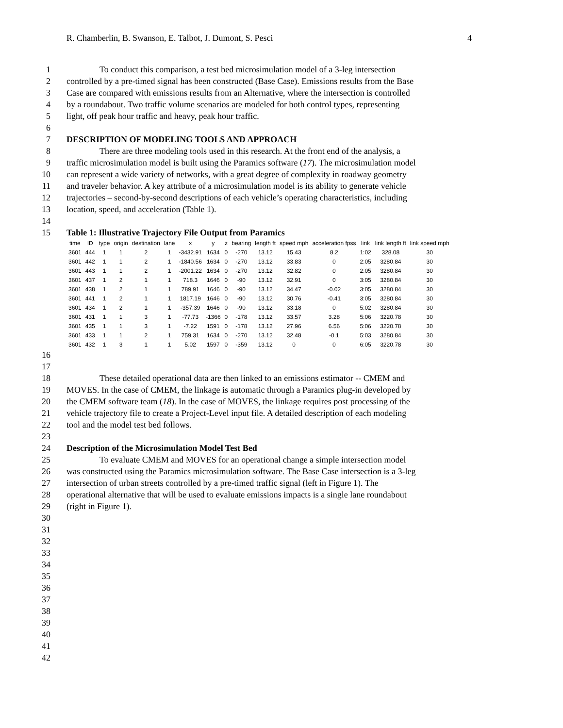R. Chamberlin, B. Swanson, E. Talbot, J. Dumont, S. Pesci 4
1 To conduct this comparison, a test bed microsimulation model of a 3-leg intersection
2 controlled by a pre-timed signal has been constructed (Base Case). Emissions results from the Base
3 Case are compared with emissions results from an Alternative, where the intersection is controlled
4 by a roundabout. Two traffic volume scenarios are modeled for both control types, representing
5 light, off peak hour traffic and heavy, peak hour traffic.
6
7 DESCRIPTION OF MODELING TOOLS AND APPROACH
8 There are three modeling tools used in this research. At the front end of the analysis, a
9 traffic microsimulation model is built using the Paramics software (17). The microsimulation model
10 can represent a wide variety of networks, with a great degree of complexity in roadway geometry
11 and traveler behavior. A key attribute of a microsimulation model is its ability to generate vehicle
12 trajectories – second-by-second descriptions of each vehicle’s operating characteristics, including
13 location, speed, and acceleration (Table 1).
14
15 Table 1: Illustrative Trajectory File Output from Paramics
| time | ID | type | origin | destination | lane | x | y | z | bearing | length ft | speed mph | acceleration fpss | link | link length ft | link speed mph |
| --- | --- | --- | --- | --- | --- | --- | --- | --- | --- | --- | --- | --- | --- | --- | --- |
| 3601 | 444 | 1 | 1 | 2 | 1 | -3432.91 | 1634 | 0 | -270 | 13.12 | 15.43 | 8.2 | 1:02 | 328.08 | 30 |
| 3601 | 442 | 1 | 1 | 2 | 1 | -1840.56 | 1634 | 0 | -270 | 13.12 | 33.83 | 0 | 2:05 | 3280.84 | 30 |
| 3601 | 443 | 1 | 1 | 2 | 1 | -2001.22 | 1634 | 0 | -270 | 13.12 | 32.82 | 0 | 2:05 | 3280.84 | 30 |
| 3601 | 437 | 1 | 2 | 1 | 1 | 718.3 | 1646 | 0 | -90 | 13.12 | 32.91 | 0 | 3:05 | 3280.84 | 30 |
| 3601 | 438 | 1 | 2 | 1 | 1 | 789.91 | 1646 | 0 | -90 | 13.12 | 34.47 | -0.02 | 3:05 | 3280.84 | 30 |
| 3601 | 441 | 1 | 2 | 1 | 1 | 1817.19 | 1646 | 0 | -90 | 13.12 | 30.76 | -0.41 | 3:05 | 3280.84 | 30 |
| 3601 | 434 | 1 | 2 | 1 | 1 | -357.39 | 1646 | 0 | -90 | 13.12 | 33.18 | 0 | 5:02 | 3280.84 | 30 |
| 3601 | 431 | 1 | 1 | 3 | 1 | -77.73 | -1366 | 0 | -178 | 13.12 | 33.57 | 3.28 | 5:06 | 3220.78 | 30 |
| 3601 | 435 | 1 | 1 | 3 | 1 | -7.22 | 1591 | 0 | -178 | 13.12 | 27.96 | 6.56 | 5:06 | 3220.78 | 30 |
| 3601 | 433 | 1 | 1 | 2 | 1 | 759.31 | 1634 | 0 | -270 | 13.12 | 32.48 | -0.1 | 5:03 | 3280.84 | 30 |
| 3601 | 432 | 1 | 3 | 1 | 1 | 5.02 | 1597 | 0 | -359 | 13.12 | 0 | 0 | 6:05 | 3220.78 | 30 |
16
17
18 These detailed operational data are then linked to an emissions estimator -- CMEM and
19 MOVES. In the case of CMEM, the linkage is automatic through a Paramics plug-in developed by
20 the CMEM software team (18). In the case of MOVES, the linkage requires post processing of the
21 vehicle trajectory file to create a Project-Level input file. A detailed description of each modeling
22 tool and the model test bed follows.
23
24 Description of the Microsimulation Model Test Bed
25 To evaluate CMEM and MOVES for an operational change a simple intersection model
26 was constructed using the Paramics microsimulation software. The Base Case intersection is a 3-leg
27 intersection of urban streets controlled by a pre-timed traffic signal (left in Figure 1). The
28 operational alternative that will be used to evaluate emissions impacts is a single lane roundabout
29 (right in Figure 1).
30
31
32
33
34
35
36
37
38
39
40
41
42